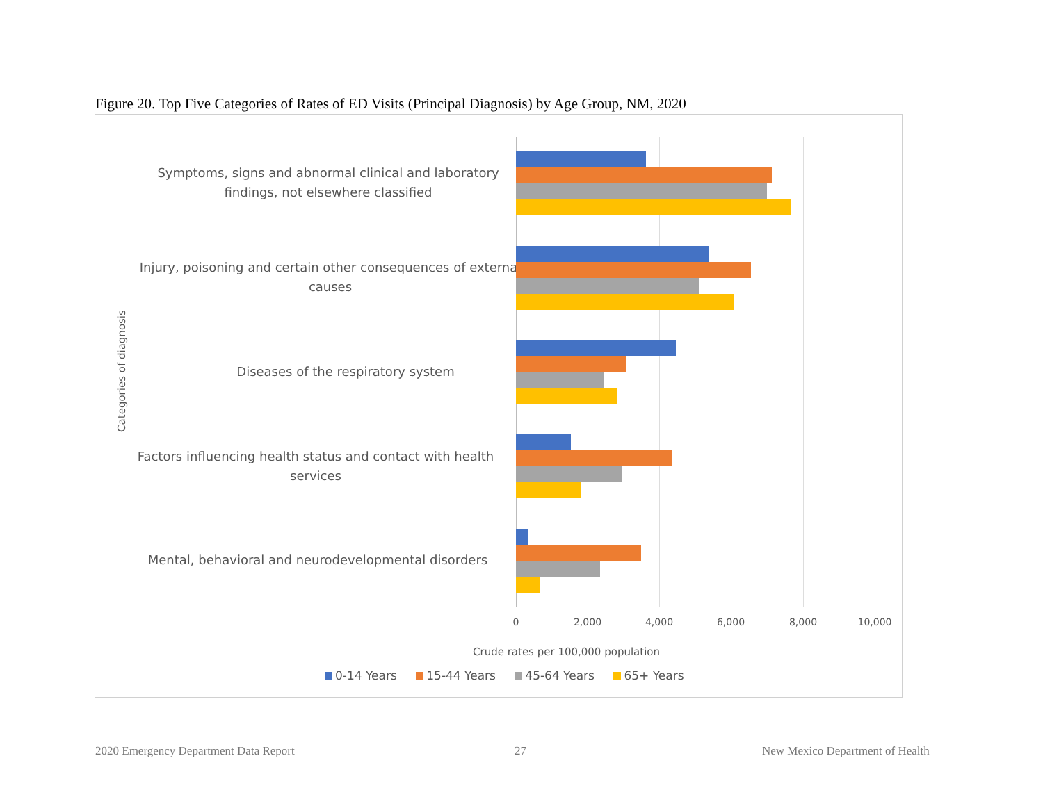Figure 20. Top Five Categories of Rates of ED Visits (Principal Diagnosis) by Age Group, NM, 2020
Categories of diagnosis
Symptoms, signs and abnormal clinical and laboratory findings, not elsewhere classified
Injury, poisoning and certain other consequences of external causes
Diseases of the respiratory system
Factors influencing health status and contact with health services
Mental, behavioral and neurodevelopmental disorders
0 2,000 4,000 6,000 8,000 10,000
Crude rates per 100,000 population
0-14 Years 15-44 Years 45-64 Years 65+ Years
2020 Emergency Department Data Report
27
New Mexico Department of Health